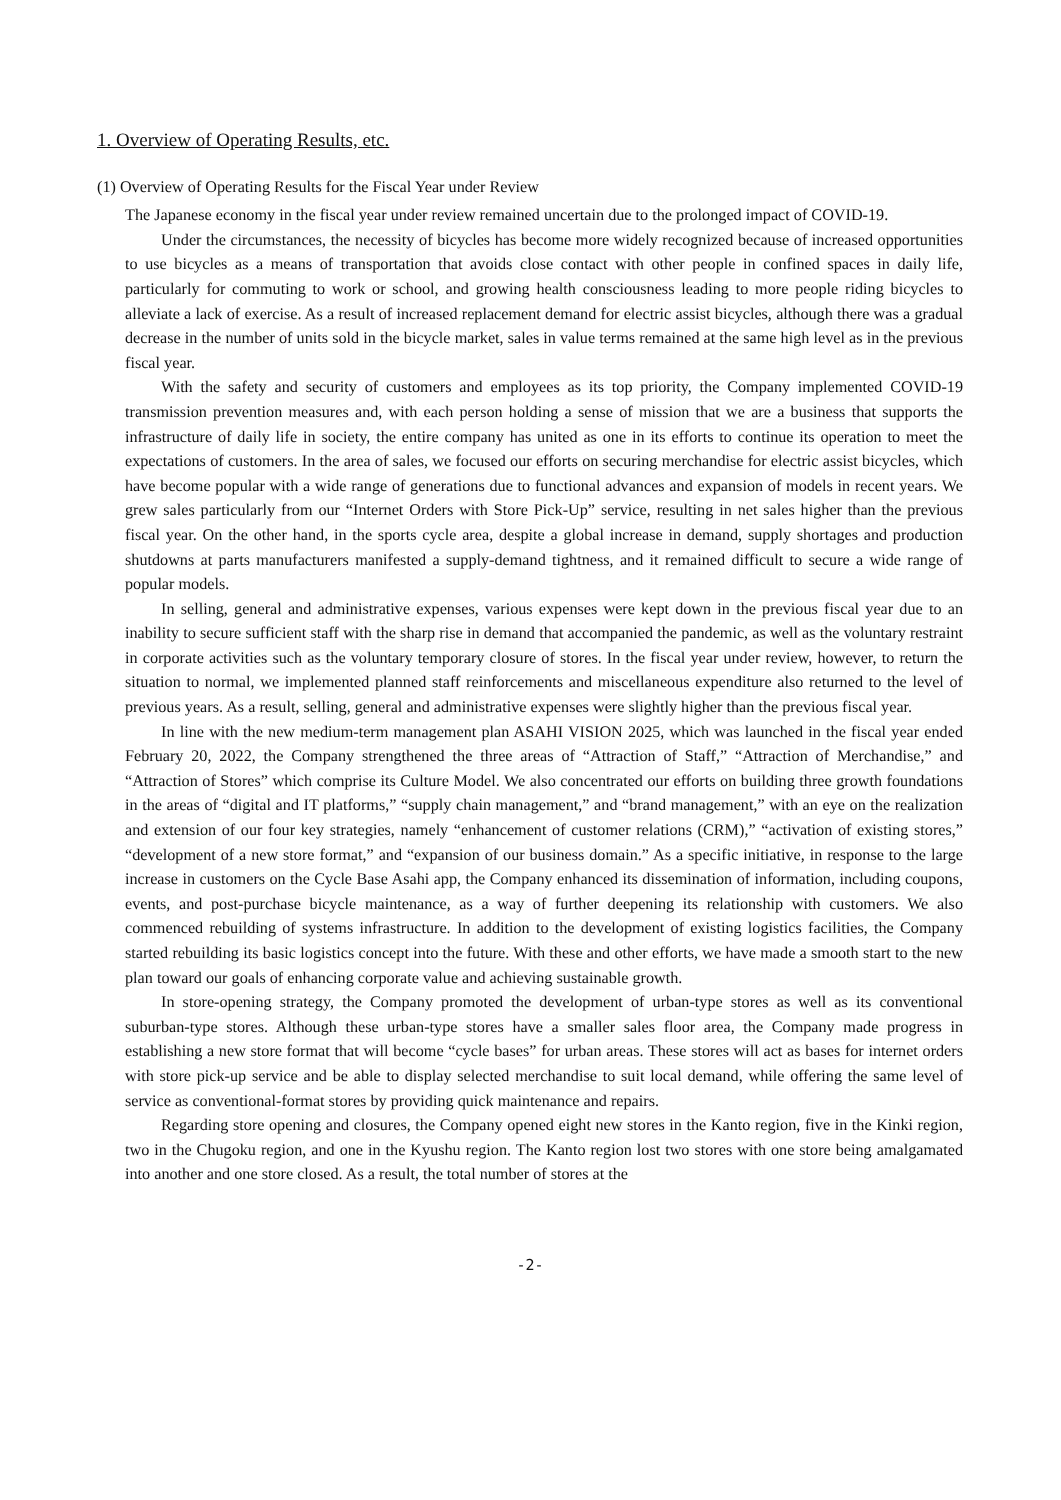1. Overview of Operating Results, etc.
(1) Overview of Operating Results for the Fiscal Year under Review
The Japanese economy in the fiscal year under review remained uncertain due to the prolonged impact of COVID-19.
Under the circumstances, the necessity of bicycles has become more widely recognized because of increased opportunities to use bicycles as a means of transportation that avoids close contact with other people in confined spaces in daily life, particularly for commuting to work or school, and growing health consciousness leading to more people riding bicycles to alleviate a lack of exercise. As a result of increased replacement demand for electric assist bicycles, although there was a gradual decrease in the number of units sold in the bicycle market, sales in value terms remained at the same high level as in the previous fiscal year.
With the safety and security of customers and employees as its top priority, the Company implemented COVID-19 transmission prevention measures and, with each person holding a sense of mission that we are a business that supports the infrastructure of daily life in society, the entire company has united as one in its efforts to continue its operation to meet the expectations of customers. In the area of sales, we focused our efforts on securing merchandise for electric assist bicycles, which have become popular with a wide range of generations due to functional advances and expansion of models in recent years. We grew sales particularly from our “Internet Orders with Store Pick-Up” service, resulting in net sales higher than the previous fiscal year. On the other hand, in the sports cycle area, despite a global increase in demand, supply shortages and production shutdowns at parts manufacturers manifested a supply-demand tightness, and it remained difficult to secure a wide range of popular models.
In selling, general and administrative expenses, various expenses were kept down in the previous fiscal year due to an inability to secure sufficient staff with the sharp rise in demand that accompanied the pandemic, as well as the voluntary restraint in corporate activities such as the voluntary temporary closure of stores. In the fiscal year under review, however, to return the situation to normal, we implemented planned staff reinforcements and miscellaneous expenditure also returned to the level of previous years. As a result, selling, general and administrative expenses were slightly higher than the previous fiscal year.
In line with the new medium-term management plan ASAHI VISION 2025, which was launched in the fiscal year ended February 20, 2022, the Company strengthened the three areas of “Attraction of Staff,” “Attraction of Merchandise,” and “Attraction of Stores” which comprise its Culture Model. We also concentrated our efforts on building three growth foundations in the areas of “digital and IT platforms,” “supply chain management,” and “brand management,” with an eye on the realization and extension of our four key strategies, namely “enhancement of customer relations (CRM),” “activation of existing stores,” “development of a new store format,” and “expansion of our business domain.” As a specific initiative, in response to the large increase in customers on the Cycle Base Asahi app, the Company enhanced its dissemination of information, including coupons, events, and post-purchase bicycle maintenance, as a way of further deepening its relationship with customers. We also commenced rebuilding of systems infrastructure. In addition to the development of existing logistics facilities, the Company started rebuilding its basic logistics concept into the future. With these and other efforts, we have made a smooth start to the new plan toward our goals of enhancing corporate value and achieving sustainable growth.
In store-opening strategy, the Company promoted the development of urban-type stores as well as its conventional suburban-type stores. Although these urban-type stores have a smaller sales floor area, the Company made progress in establishing a new store format that will become “cycle bases” for urban areas. These stores will act as bases for internet orders with store pick-up service and be able to display selected merchandise to suit local demand, while offering the same level of service as conventional-format stores by providing quick maintenance and repairs.
Regarding store opening and closures, the Company opened eight new stores in the Kanto region, five in the Kinki region, two in the Chugoku region, and one in the Kyushu region. The Kanto region lost two stores with one store being amalgamated into another and one store closed. As a result, the total number of stores at the
-2-